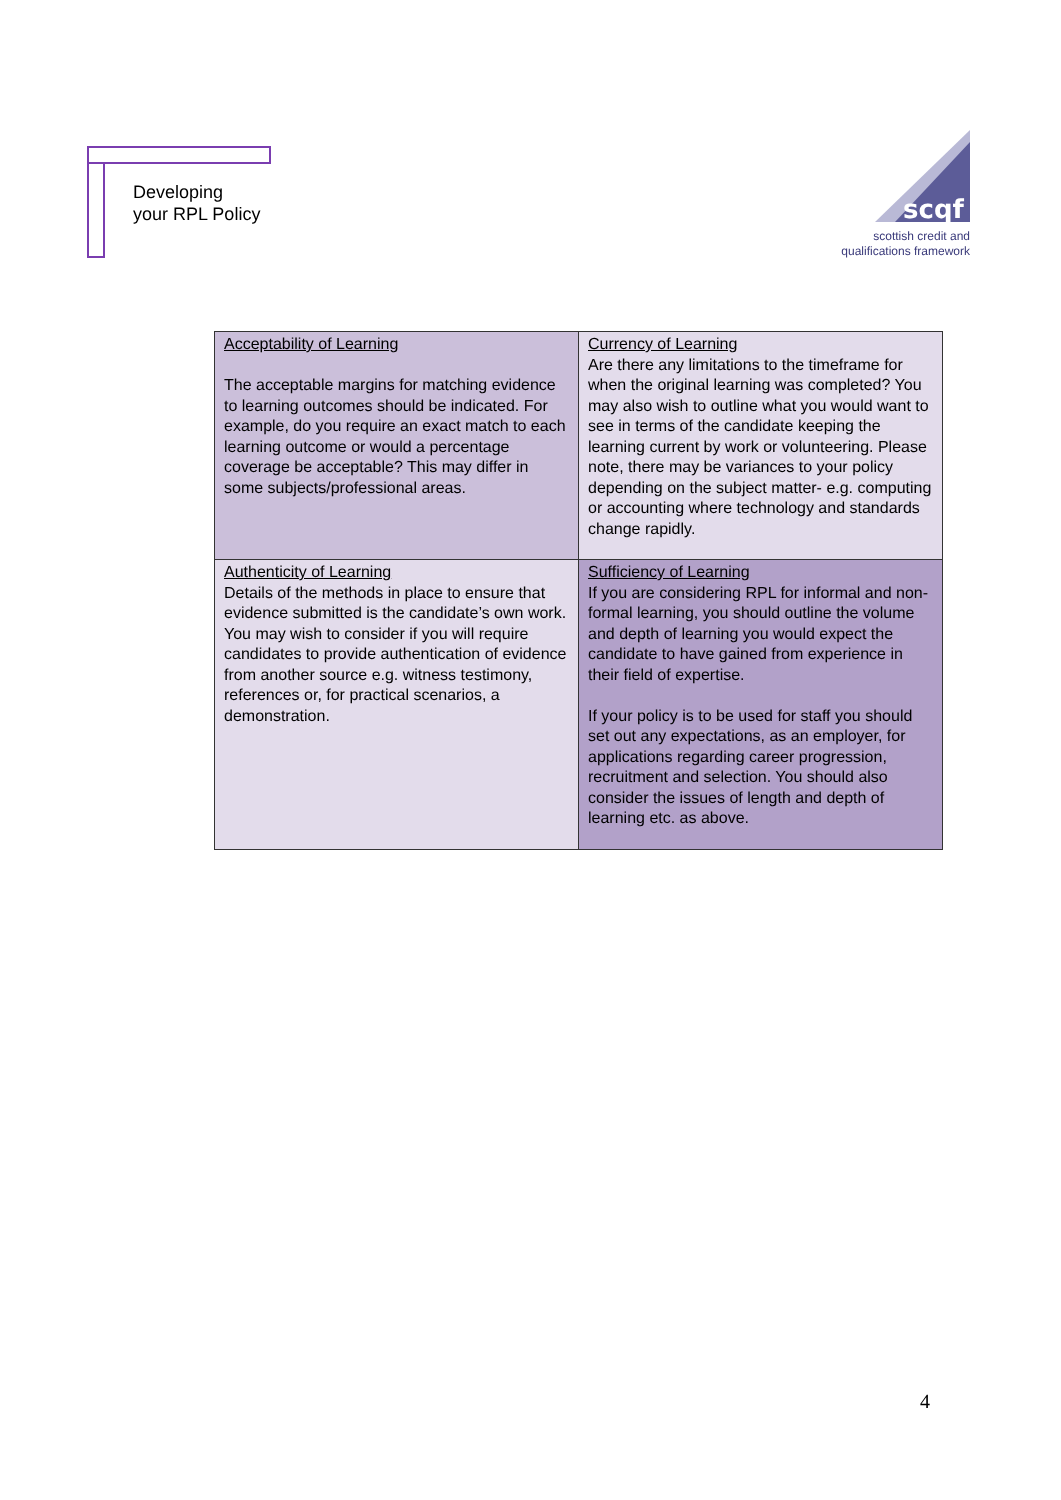Developing
your RPL Policy
scqf
scottish credit and
qualifications framework
| Acceptability of Learning The acceptable margins for matching evidence to learning outcomes should be indicated. For example, do you require an exact match to each learning outcome or would a percentage coverage be acceptable? This may differ in some subjects/professional areas. | Currency of Learning Are there any limitations to the timeframe for when the original learning was completed? You may also wish to outline what you would want to see in terms of the candidate keeping the learning current by work or volunteering. Please note, there may be variances to your policy depending on the subject matter- e.g. computing or accounting where technology and standards change rapidly. |
| Authenticity of Learning Details of the methods in place to ensure that evidence submitted is the candidate’s own work. You may wish to consider if you will require candidates to provide authentication of evidence from another source e.g. witness testimony, references or, for practical scenarios, a demonstration. | Sufficiency of Learning If you are considering RPL for informal and non-formal learning, you should outline the volume and depth of learning you would expect the candidate to have gained from experience in their field of expertise. If your policy is to be used for staff you should set out any expectations, as an employer, for applications regarding career progression, recruitment and selection. You should also consider the issues of length and depth of learning etc. as above. |
4